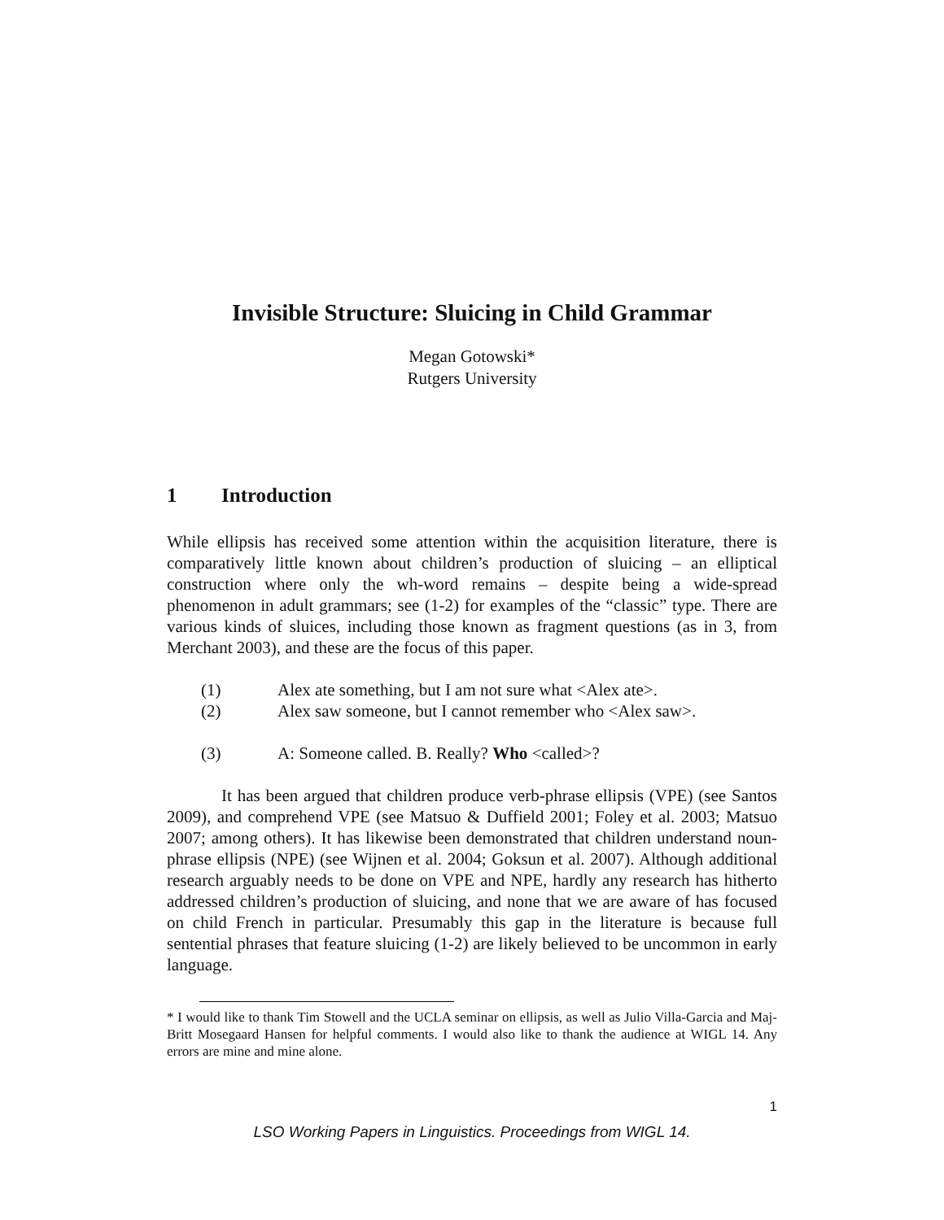Invisible Structure: Sluicing in Child Grammar
Megan Gotowski*
Rutgers University
1 Introduction
While ellipsis has received some attention within the acquisition literature, there is comparatively little known about children’s production of sluicing – an elliptical construction where only the wh-word remains – despite being a wide-spread phenomenon in adult grammars; see (1-2) for examples of the “classic” type. There are various kinds of sluices, including those known as fragment questions (as in 3, from Merchant 2003), and these are the focus of this paper.
(1) Alex ate something, but I am not sure what <Alex ate>.
(2) Alex saw someone, but I cannot remember who <Alex saw>.
(3) A: Someone called. B. Really? Who <called>?
It has been argued that children produce verb-phrase ellipsis (VPE) (see Santos 2009), and comprehend VPE (see Matsuo & Duffield 2001; Foley et al. 2003; Matsuo 2007; among others). It has likewise been demonstrated that children understand noun-phrase ellipsis (NPE) (see Wijnen et al. 2004; Goksun et al. 2007). Although additional research arguably needs to be done on VPE and NPE, hardly any research has hitherto addressed children’s production of sluicing, and none that we are aware of has focused on child French in particular. Presumably this gap in the literature is because full sentential phrases that feature sluicing (1-2) are likely believed to be uncommon in early language.
* I would like to thank Tim Stowell and the UCLA seminar on ellipsis, as well as Julio Villa-Garcia and Maj-Britt Mosegaard Hansen for helpful comments. I would also like to thank the audience at WIGL 14. Any errors are mine and mine alone.
1
LSO Working Papers in Linguistics. Proceedings from WIGL 14.